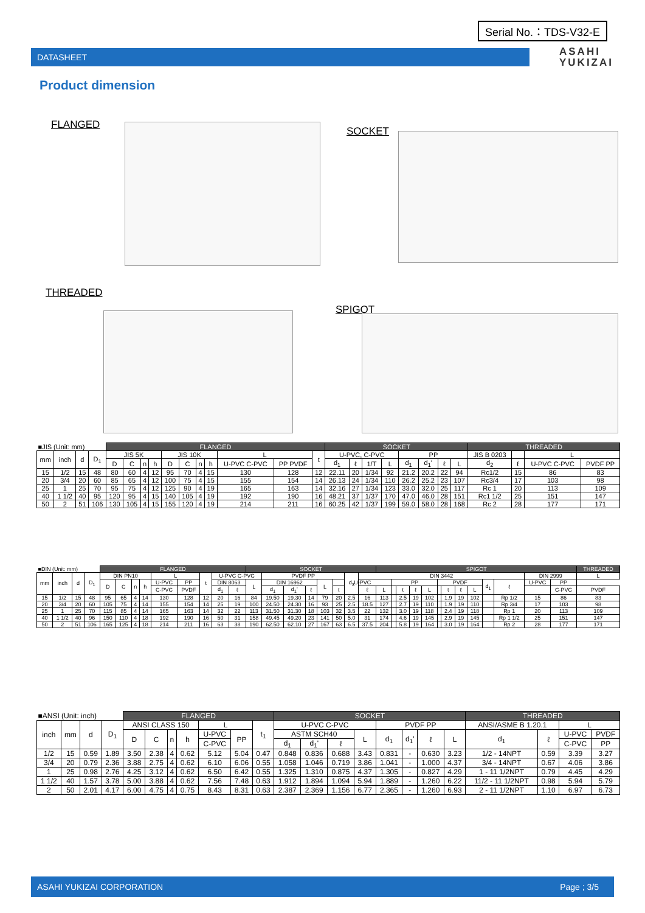Serial No.：TDS-V32-E
DATASHEET
ASAHI
YUKIZAI
Product dimension
FLANGED
SOCKET
THREADED
SPIGOT
| ■JIS (Unit: mm) | | | | FLANGED | | | | | | | | | | | SOCKET | | | | | | | | THREADED | | | |
| --- | --- | --- | --- | --- | --- | --- | --- | --- | --- | --- | --- | --- | --- | --- | --- | --- | --- | --- | --- | --- | --- | --- | --- | --- | --- | --- |
| mm | inch | d | D<sub>1</sub> | JIS 5K | | | | JIS 10K | | | | L | | t | U-PVC, C-PVC | | | | PP | | | | JIS B 0203 | | L | |
| | | | | D | C | n | h | D | C | n | h | U-PVC C-PVC | PP PVDF | | d<sub>1</sub> | ℓ | 1/T | L | d<sub>1</sub> | d<sub>1</sub>' | ℓ | L | d<sub>2</sub> | ℓ | U-PVC C-PVC | PVDF PP |
| 15 | 1/2 | 15 | 48 | 80 | 60 | 4 | 12 | 95 | 70 | 4 | 15 | 130 | 128 | 12 | 22.11 | 20 | 1/34 | 92 | 21.2 | 20.2 | 22 | 94 | Rc1/2 | 15 | 86 | 83 |
| 20 | 3/4 | 20 | 60 | 85 | 65 | 4 | 12 | 100 | 75 | 4 | 15 | 155 | 154 | 14 | 26.13 | 24 | 1/34 | 110 | 26.2 | 25.2 | 23 | 107 | Rc3/4 | 17 | 103 | 98 |
| 25 | 1 | 25 | 70 | 95 | 75 | 4 | 12 | 125 | 90 | 4 | 19 | 165 | 163 | 14 | 32.16 | 27 | 1/34 | 123 | 33.0 | 32.0 | 25 | 117 | Rc 1 | 20 | 113 | 109 |
| 40 | 1 1/2 | 40 | 95 | 120 | 95 | 4 | 15 | 140 | 105 | 4 | 19 | 192 | 190 | 16 | 48.21 | 37 | 1/37 | 170 | 47.0 | 46.0 | 28 | 151 | Rc1 1/2 | 25 | 151 | 147 |
| 50 | 2 | 51 | 106 | 130 | 105 | 4 | 15 | 155 | 120 | 4 | 19 | 214 | 211 | 16 | 60.25 | 42 | 1/37 | 199 | 59.0 | 58.0 | 28 | 168 | Rc 2 | 28 | 177 | 171 |
| ■DIN (Unit: mm) | | | | FLANGED | | | | | | | | | SOCKET | | | | | | | | SPIGOT | | | | | | | | | | | | | THREADED |
| --- | --- | --- | --- | --- | --- | --- | --- | --- | --- | --- | --- | --- | --- | --- | --- | --- | --- | --- | --- | --- | --- | --- | --- | --- | --- | --- | --- | --- | --- | --- | --- | --- | --- | --- |
| mm | inch | d | D<sub>1</sub> | DIN PN10 | | | | L | | t | U-PVC C-PVC | | | PVDF PP | | | | | d<sub>3</sub> | DIN 3442 | | | | | | | | | | | | DIN 2999 | | L |
| | | | | D | C | n | h | U-PVC | PP | | DIN 8063 | | L | DIN 16962 | | | L | U-PVC | | | | PP | | | | PVDF | | | | d<sub>1</sub> | ℓ | U-PVC | PP | |
| | | | | | | | | C-PVC | PVDF | | d<sub>1</sub> | ℓ | | d<sub>1</sub> | d<sub>1</sub>' | ℓ | | t | | ℓ | L | | t | ℓ | L | | t | ℓ | L | | | | C-PVC | PVDF |
| 15 | 1/2 | 15 | 48 | 95 | 65 | 4 | 14 | 130 | 128 | 12 | 20 | 16 | 84 | 19.50 | 19.30 | 14 | 79 | 20 | 2.5 | 16 | 113 | | 2.5 | 19 | 102 | | 1.9 | 19 | 102 | | Rp 1/2 | 15 | 86 | 83 |
| 20 | 3/4 | 20 | 60 | 105 | 75 | 4 | 14 | 155 | 154 | 14 | 25 | 19 | 100 | 24.50 | 24.30 | 16 | 93 | 25 | 2.5 | 18.5 | 127 | | 2.7 | 19 | 110 | | 1.9 | 19 | 110 | | Rp 3/4 | 17 | 103 | 98 |
| 25 | 1 | 25 | 70 | 115 | 85 | 4 | 14 | 165 | 163 | 14 | 32 | 22 | 113 | 31.50 | 31.30 | 18 | 103 | 32 | 3.5 | 22 | 132 | | 3.0 | 19 | 118 | | 2.4 | 19 | 118 | | Rp 1 | 20 | 113 | 109 |
| 40 | 1 1/2 | 40 | 96 | 150 | 110 | 4 | 18 | 192 | 190 | 16 | 50 | 31 | 158 | 49.45 | 49.20 | 23 | 141 | 50 | 5.0 | 31 | 174 | | 4.6 | 19 | 145 | | 2.9 | 19 | 145 | | Rp 1 1/2 | 25 | 151 | 147 |
| 50 | 2 | 51 | 106 | 165 | 125 | 4 | 18 | 214 | 211 | 16 | 63 | 38 | 190 | 62.50 | 62.10 | 27 | 167 | 63 | 6.5 | 37.5 | 204 | | 5.8 | 19 | 164 | | 3.0 | 19 | 164 | | Rp 2 | 28 | 177 | 171 |
| ■ANSI (Unit: inch) | | | | FLANGED | | | | | | | SOCKET | | | | | | | | THREADED | | | |
| --- | --- | --- | --- | --- | --- | --- | --- | --- | --- | --- | --- | --- | --- | --- | --- | --- | --- | --- | --- | --- | --- | --- |
| inch | mm | d | D<sub>1</sub> | ANSI CLASS 150 | | | | L | | t<sub>1</sub> | U-PVC C-PVC | | | | PVDF PP | | | | ANSI/ASME B 1.20.1 | | L | |
| | | | | D | C | n | h | U-PVC | PP | | ASTM SCH40 | | | L | d<sub>1</sub> | d<sub>1</sub>' | ℓ | L | d<sub>1</sub> | ℓ | U-PVC | PVDF |
| | | | | | | | | C-PVC | | | d<sub>1</sub> | d<sub>1</sub>' | ℓ | | | | | | | | C-PVC | PP |
| 1/2 | 15 | 0.59 | 1.89 | 3.50 | 2.38 | 4 | 0.62 | 5.12 | 5.04 | 0.47 | 0.848 | 0.836 | 0.688 | 3.43 | 0.831 | - | 0.630 | 3.23 | 1/2 - 14NPT | 0.59 | 3.39 | 3.27 |
| 3/4 | 20 | 0.79 | 2.36 | 3.88 | 2.75 | 4 | 0.62 | 6.10 | 6.06 | 0.55 | 1.058 | 1.046 | 0.719 | 3.86 | 1.041 | - | 1.000 | 4.37 | 3/4 - 14NPT | 0.67 | 4.06 | 3.86 |
| 1 | 25 | 0.98 | 2.76 | 4.25 | 3.12 | 4 | 0.62 | 6.50 | 6.42 | 0.55 | 1.325 | 1.310 | 0.875 | 4.37 | 1.305 | - | 0.827 | 4.29 | 1 - 11 1/2NPT | 0.79 | 4.45 | 4.29 |
| 1 1/2 | 40 | 1.57 | 3.78 | 5.00 | 3.88 | 4 | 0.62 | 7.56 | 7.48 | 0.63 | 1.912 | 1.894 | 1.094 | 5.94 | 1.889 | - | 1.260 | 6.22 | 11/2 - 11 1/2NPT | 0.98 | 5.94 | 5.79 |
| 2 | 50 | 2.01 | 4.17 | 6.00 | 4.75 | 4 | 0.75 | 8.43 | 8.31 | 0.63 | 2.387 | 2.369 | 1.156 | 6.77 | 2.365 | - | 1.260 | 6.93 | 2 - 11 1/2NPT | 1.10 | 6.97 | 6.73 |
ASAHI YUKIZAI CORPORATION Page ; 3/5